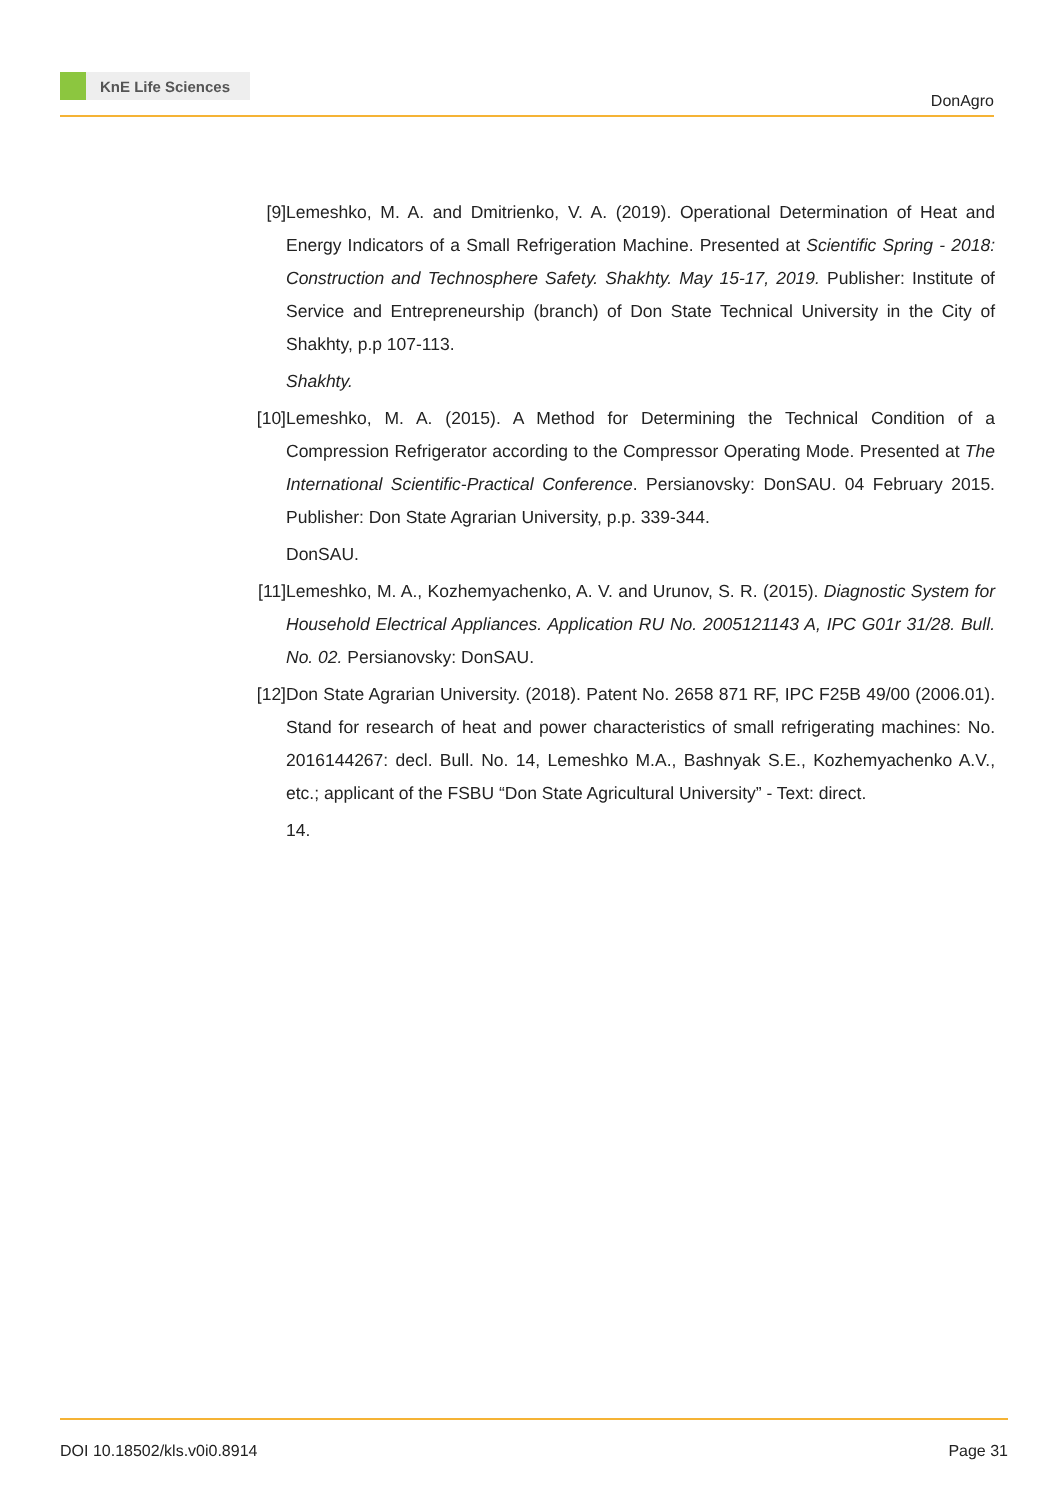KnE Life Sciences
DonAgro
[9] Lemeshko, M. A. and Dmitrienko, V. A. (2019). Operational Determination of Heat and Energy Indicators of a Small Refrigeration Machine. Presented at Scientific Spring - 2018: Construction and Technosphere Safety. Shakhty. May 15-17, 2019. Publisher: Institute of Service and Entrepreneurship (branch) of Don State Technical University in the City of Shakhty, p.p 107-113.
Shakhty.
[10]
Lemeshko, M. A. (2015). A Method for Determining the Technical Condition of a Compression Refrigerator according to the Compressor Operating Mode. Presented at The International Scientific-Practical Conference. Persianovsky: DonSAU. 04 February 2015. Publisher: Don State Agrarian University, p.p. 339-344.
DonSAU.
[11]
Lemeshko, M. A., Kozhemyachenko, A. V. and Urunov, S. R. (2015). Diagnostic System for Household Electrical Appliances. Application RU No. 2005121143 A, IPC G01r 31/28. Bull. No. 02. Persianovsky: DonSAU.
[12]
Don State Agrarian University. (2018). Patent No. 2658 871 RF, IPC F25B 49/00 (2006.01). Stand for research of heat and power characteristics of small refrigerating machines: No. 2016144267: decl. Bull. No. 14, Lemeshko M.A., Bashnyak S.E., Kozhemyachenko A.V., etc.; applicant of the FSBU “Don State Agricultural University” - Text: direct.
14.
DOI 10.18502/kls.v0i0.8914 Page 31